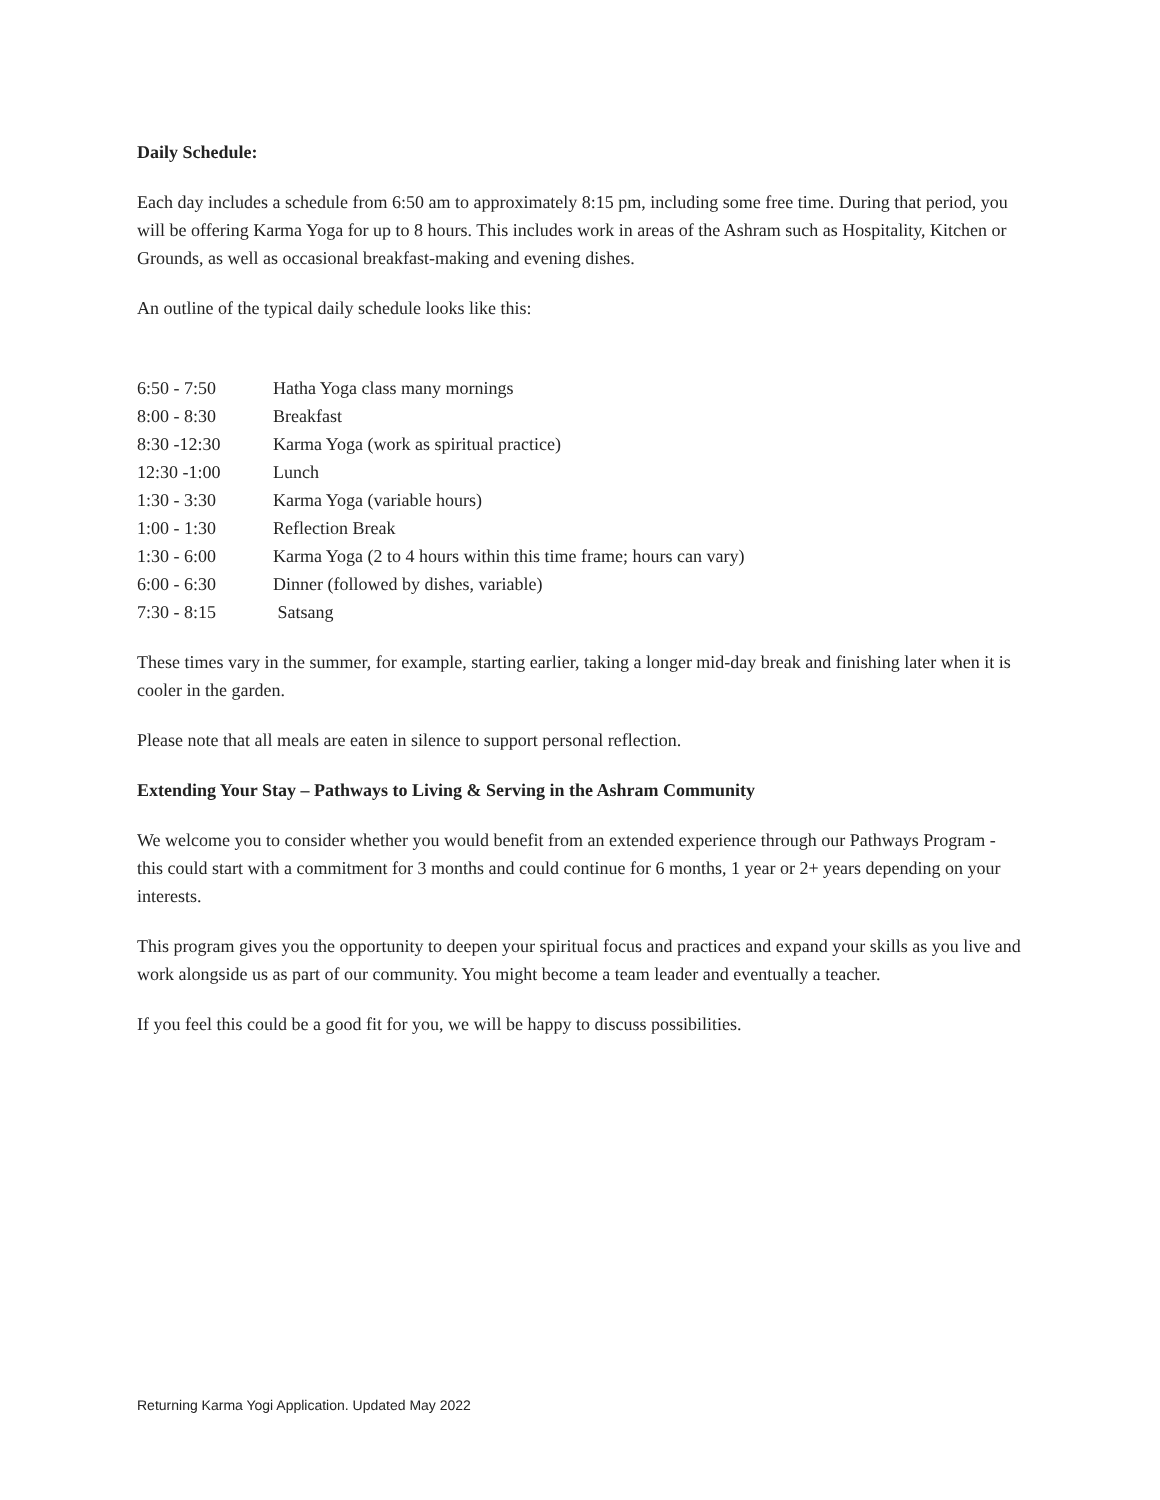Daily Schedule:
Each day includes a schedule from 6:50 am to approximately 8:15 pm, including some free time. During that period, you will be offering Karma Yoga for up to 8 hours. This includes work in areas of the Ashram such as Hospitality, Kitchen or Grounds, as well as occasional breakfast-making and evening dishes.
An outline of the typical daily schedule looks like this:
| 6:50 - 7:50 | Hatha Yoga class many mornings |
| 8:00 - 8:30 | Breakfast |
| 8:30 -12:30 | Karma Yoga (work as spiritual practice) |
| 12:30 -1:00 | Lunch |
| 1:30 - 3:30 | Karma Yoga (variable hours) |
| 1:00 - 1:30 | Reflection Break |
| 1:30 - 6:00 | Karma Yoga (2 to 4 hours within this time frame; hours can vary) |
| 6:00 - 6:30 | Dinner (followed by dishes, variable) |
| 7:30 - 8:15 | Satsang |
These times vary in the summer, for example, starting earlier, taking a longer mid-day break and finishing later when it is cooler in the garden.
Please note that all meals are eaten in silence to support personal reflection.
Extending Your Stay – Pathways to Living & Serving in the Ashram Community
We welcome you to consider whether you would benefit from an extended experience through our Pathways Program - this could start with a commitment for 3 months and could continue for 6 months, 1 year or 2+ years depending on your interests.
This program gives you the opportunity to deepen your spiritual focus and practices and expand your skills as you live and work alongside us as part of our community. You might become a team leader and eventually a teacher.
If you feel this could be a good fit for you, we will be happy to discuss possibilities.
Returning Karma Yogi Application. Updated May 2022